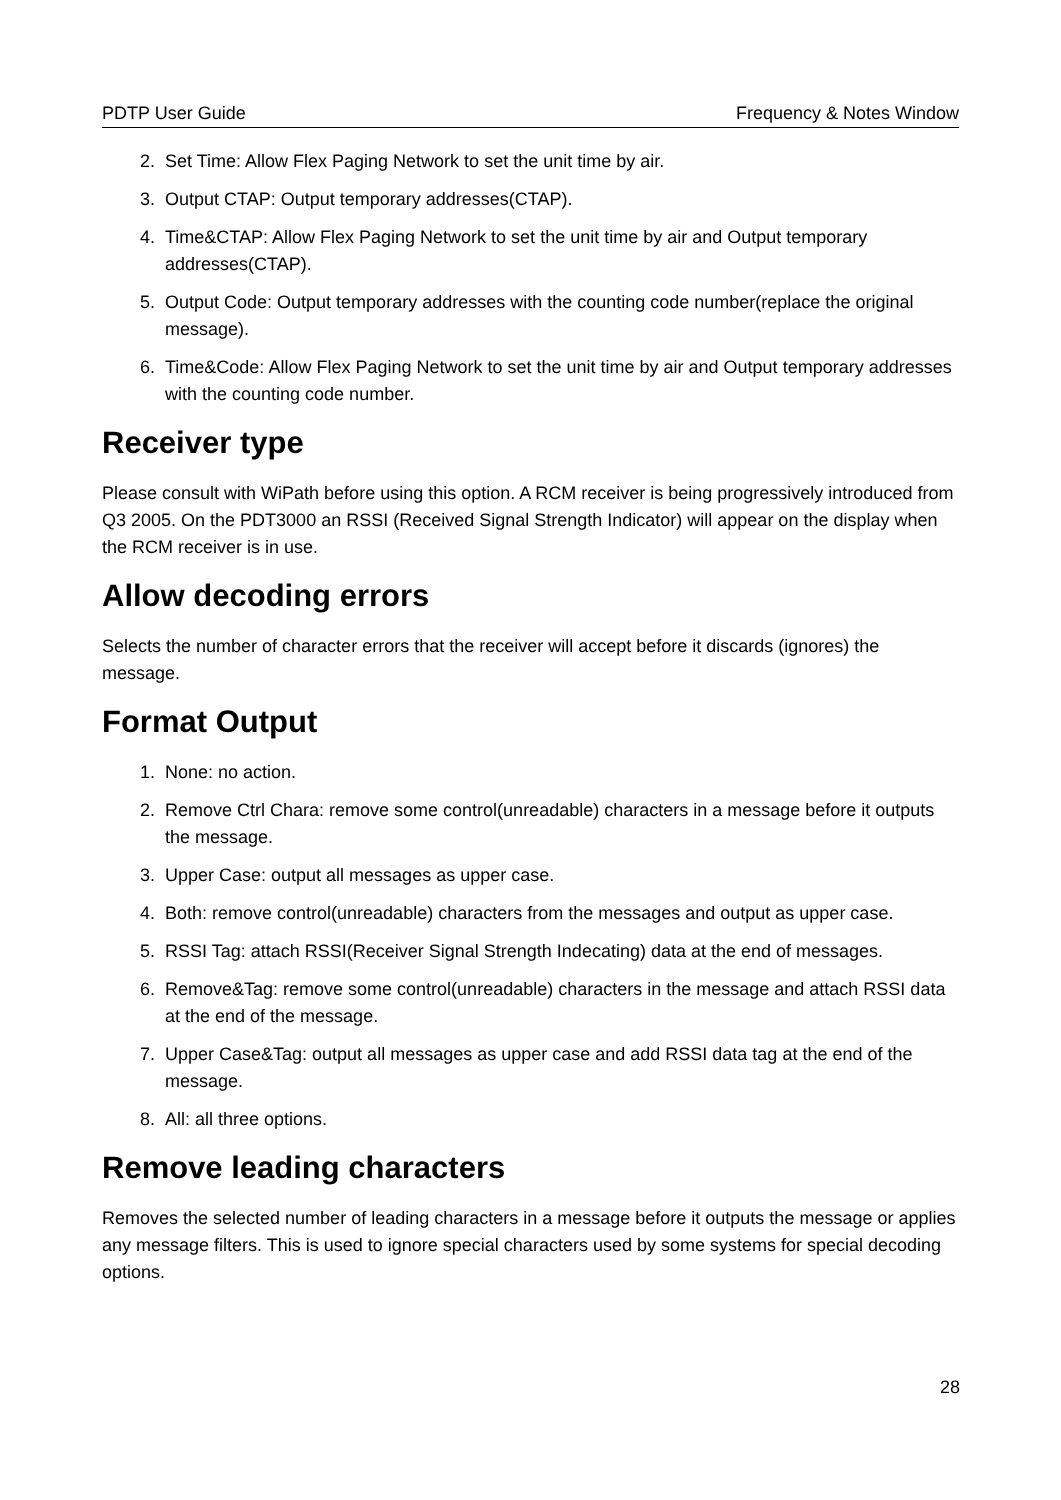PDTP User Guide Frequency & Notes Window
2. Set Time: Allow Flex Paging Network to set the unit time by air.
3. Output CTAP: Output temporary addresses(CTAP).
4. Time&CTAP: Allow Flex Paging Network to set the unit time by air and Output temporary addresses(CTAP).
5. Output Code: Output temporary addresses with the counting code number(replace the original message).
6. Time&Code: Allow Flex Paging Network to set the unit time by air and Output temporary addresses with the counting code number.
Receiver type
Please consult with WiPath before using this option. A RCM receiver is being progressively introduced from Q3 2005. On the PDT3000 an RSSI (Received Signal Strength Indicator) will appear on the display when the RCM receiver is in use.
Allow decoding errors
Selects the number of character errors that the receiver will accept before it discards (ignores) the message.
Format Output
1. None: no action.
2. Remove Ctrl Chara: remove some control(unreadable) characters in a message before it outputs the message.
3. Upper Case: output all messages as upper case.
4. Both: remove control(unreadable) characters from the messages and output as upper case.
5. RSSI Tag: attach RSSI(Receiver Signal Strength Indecating) data at the end of messages.
6. Remove&Tag: remove some control(unreadable) characters in the message and attach RSSI data at the end of the message.
7. Upper Case&Tag: output all messages as upper case and add RSSI data tag at the end of the message.
8. All: all three options.
Remove leading characters
Removes the selected number of leading characters in a message before it outputs the message or applies any message filters. This is used to ignore special characters used by some systems for special decoding options.
28